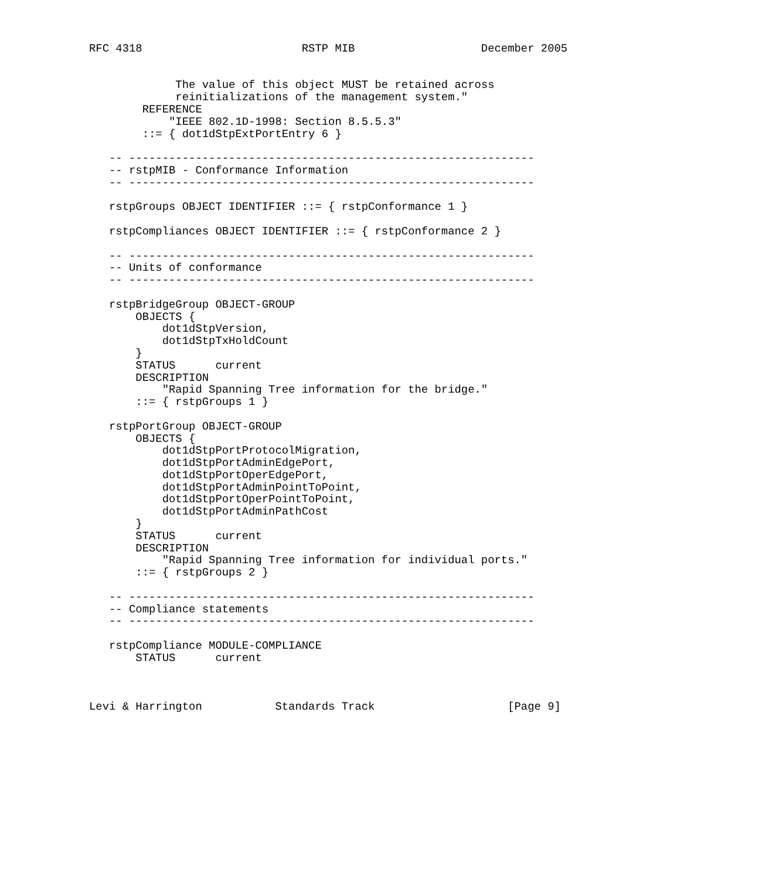RFC 4318                        RSTP MIB                   December 2005


             The value of this object MUST be retained across
             reinitializations of the management system."
        REFERENCE
            "IEEE 802.1D-1998: Section 8.5.5.3"
        ::= { dot1dStpExtPortEntry 6 }

   -- -------------------------------------------------------------
   -- rstpMIB - Conformance Information
   -- -------------------------------------------------------------

   rstpGroups OBJECT IDENTIFIER ::= { rstpConformance 1 }

   rstpCompliances OBJECT IDENTIFIER ::= { rstpConformance 2 }

   -- -------------------------------------------------------------
   -- Units of conformance
   -- -------------------------------------------------------------

   rstpBridgeGroup OBJECT-GROUP
       OBJECTS {
           dot1dStpVersion,
           dot1dStpTxHoldCount
       }
       STATUS      current
       DESCRIPTION
           "Rapid Spanning Tree information for the bridge."
       ::= { rstpGroups 1 }

   rstpPortGroup OBJECT-GROUP
       OBJECTS {
           dot1dStpPortProtocolMigration,
           dot1dStpPortAdminEdgePort,
           dot1dStpPortOperEdgePort,
           dot1dStpPortAdminPointToPoint,
           dot1dStpPortOperPointToPoint,
           dot1dStpPortAdminPathCost
       }
       STATUS      current
       DESCRIPTION
           "Rapid Spanning Tree information for individual ports."
       ::= { rstpGroups 2 }

   -- -------------------------------------------------------------
   -- Compliance statements
   -- -------------------------------------------------------------

   rstpCompliance MODULE-COMPLIANCE
       STATUS      current



Levi & Harrington           Standards Track                    [Page 9]